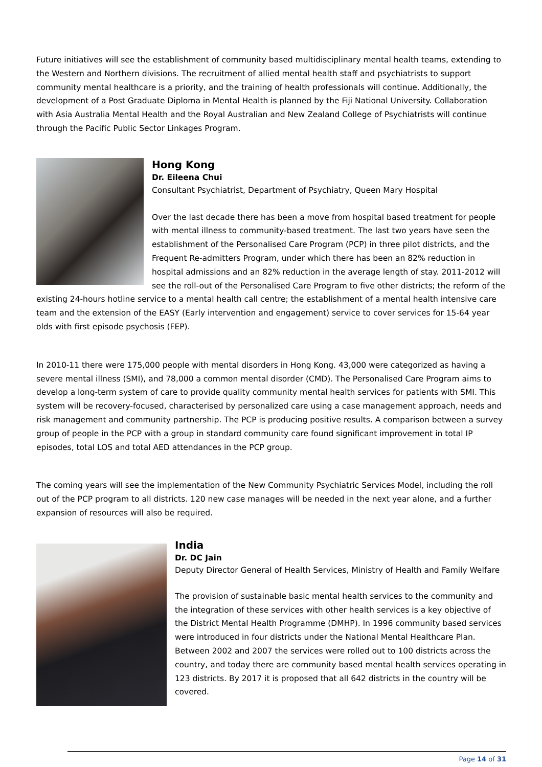Future initiatives will see the establishment of community based multidisciplinary mental health teams, extending to the Western and Northern divisions. The recruitment of allied mental health staff and psychiatrists to support community mental healthcare is a priority, and the training of health professionals will continue. Additionally, the development of a Post Graduate Diploma in Mental Health is planned by the Fiji National University. Collaboration with Asia Australia Mental Health and the Royal Australian and New Zealand College of Psychiatrists will continue through the Pacific Public Sector Linkages Program.
Hong Kong
Dr. Eileena Chui
Consultant Psychiatrist, Department of Psychiatry, Queen Mary Hospital
Over the last decade there has been a move from hospital based treatment for people with mental illness to community-based treatment. The last two years have seen the establishment of the Personalised Care Program (PCP) in three pilot districts, and the Frequent Re-admitters Program, under which there has been an 82% reduction in hospital admissions and an 82% reduction in the average length of stay. 2011-2012 will see the roll-out of the Personalised Care Program to five other districts; the reform of the existing 24-hours hotline service to a mental health call centre; the establishment of a mental health intensive care team and the extension of the EASY (Early intervention and engagement) service to cover services for 15-64 year olds with first episode psychosis (FEP).
In 2010-11 there were 175,000 people with mental disorders in Hong Kong. 43,000 were categorized as having a severe mental illness (SMI), and 78,000 a common mental disorder (CMD). The Personalised Care Program aims to develop a long-term system of care to provide quality community mental health services for patients with SMI. This system will be recovery-focused, characterised by personalized care using a case management approach, needs and risk management and community partnership. The PCP is producing positive results. A comparison between a survey group of people in the PCP with a group in standard community care found significant improvement in total IP episodes, total LOS and total AED attendances in the PCP group.
The coming years will see the implementation of the New Community Psychiatric Services Model, including the roll out of the PCP program to all districts. 120 new case manages will be needed in the next year alone, and a further expansion of resources will also be required.
India
Dr. DC Jain
Deputy Director General of Health Services, Ministry of Health and Family Welfare
The provision of sustainable basic mental health services to the community and the integration of these services with other health services is a key objective of the District Mental Health Programme (DMHP). In 1996 community based services were introduced in four districts under the National Mental Healthcare Plan. Between 2002 and 2007 the services were rolled out to 100 districts across the country, and today there are community based mental health services operating in 123 districts. By 2017 it is proposed that all 642 districts in the country will be covered.
Page 14 of 31